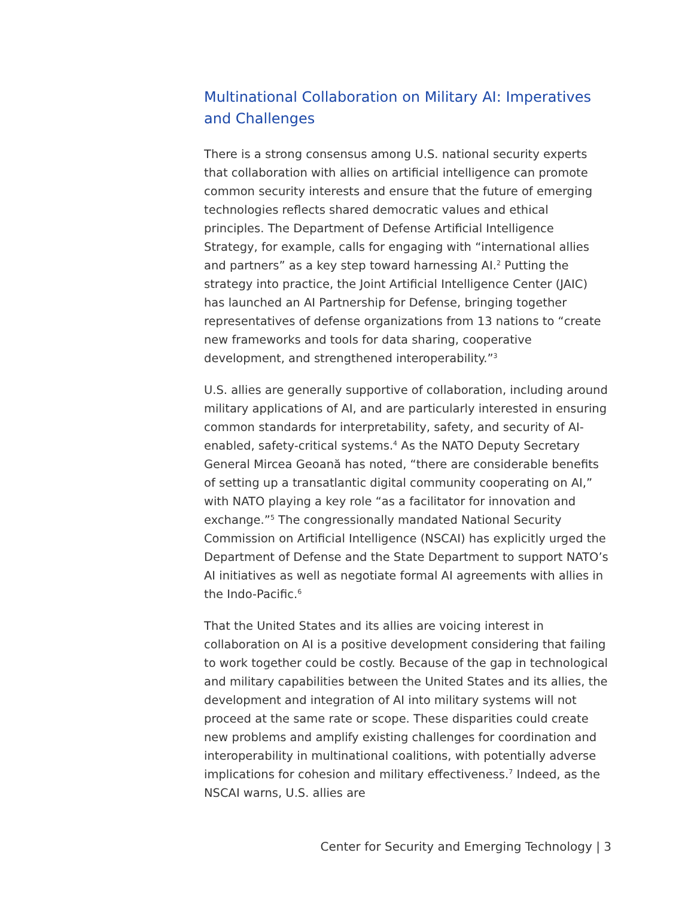Multinational Collaboration on Military AI: Imperatives and Challenges
There is a strong consensus among U.S. national security experts that collaboration with allies on artificial intelligence can promote common security interests and ensure that the future of emerging technologies reflects shared democratic values and ethical principles. The Department of Defense Artificial Intelligence Strategy, for example, calls for engaging with “international allies and partners” as a key step toward harnessing AI.<sup>2</sup> Putting the strategy into practice, the Joint Artificial Intelligence Center (JAIC) has launched an AI Partnership for Defense, bringing together representatives of defense organizations from 13 nations to “create new frameworks and tools for data sharing, cooperative development, and strengthened interoperability.”<sup>3</sup>
U.S. allies are generally supportive of collaboration, including around military applications of AI, and are particularly interested in ensuring common standards for interpretability, safety, and security of AI-enabled, safety-critical systems.<sup>4</sup> As the NATO Deputy Secretary General Mircea Geoană has noted, “there are considerable benefits of setting up a transatlantic digital community cooperating on AI,” with NATO playing a key role “as a facilitator for innovation and exchange.”<sup>5</sup> The congressionally mandated National Security Commission on Artificial Intelligence (NSCAI) has explicitly urged the Department of Defense and the State Department to support NATO’s AI initiatives as well as negotiate formal AI agreements with allies in the Indo-Pacific.<sup>6</sup>
That the United States and its allies are voicing interest in collaboration on AI is a positive development considering that failing to work together could be costly. Because of the gap in technological and military capabilities between the United States and its allies, the development and integration of AI into military systems will not proceed at the same rate or scope. These disparities could create new problems and amplify existing challenges for coordination and interoperability in multinational coalitions, with potentially adverse implications for cohesion and military effectiveness.<sup>7</sup> Indeed, as the NSCAI warns, U.S. allies are
Center for Security and Emerging Technology | 3